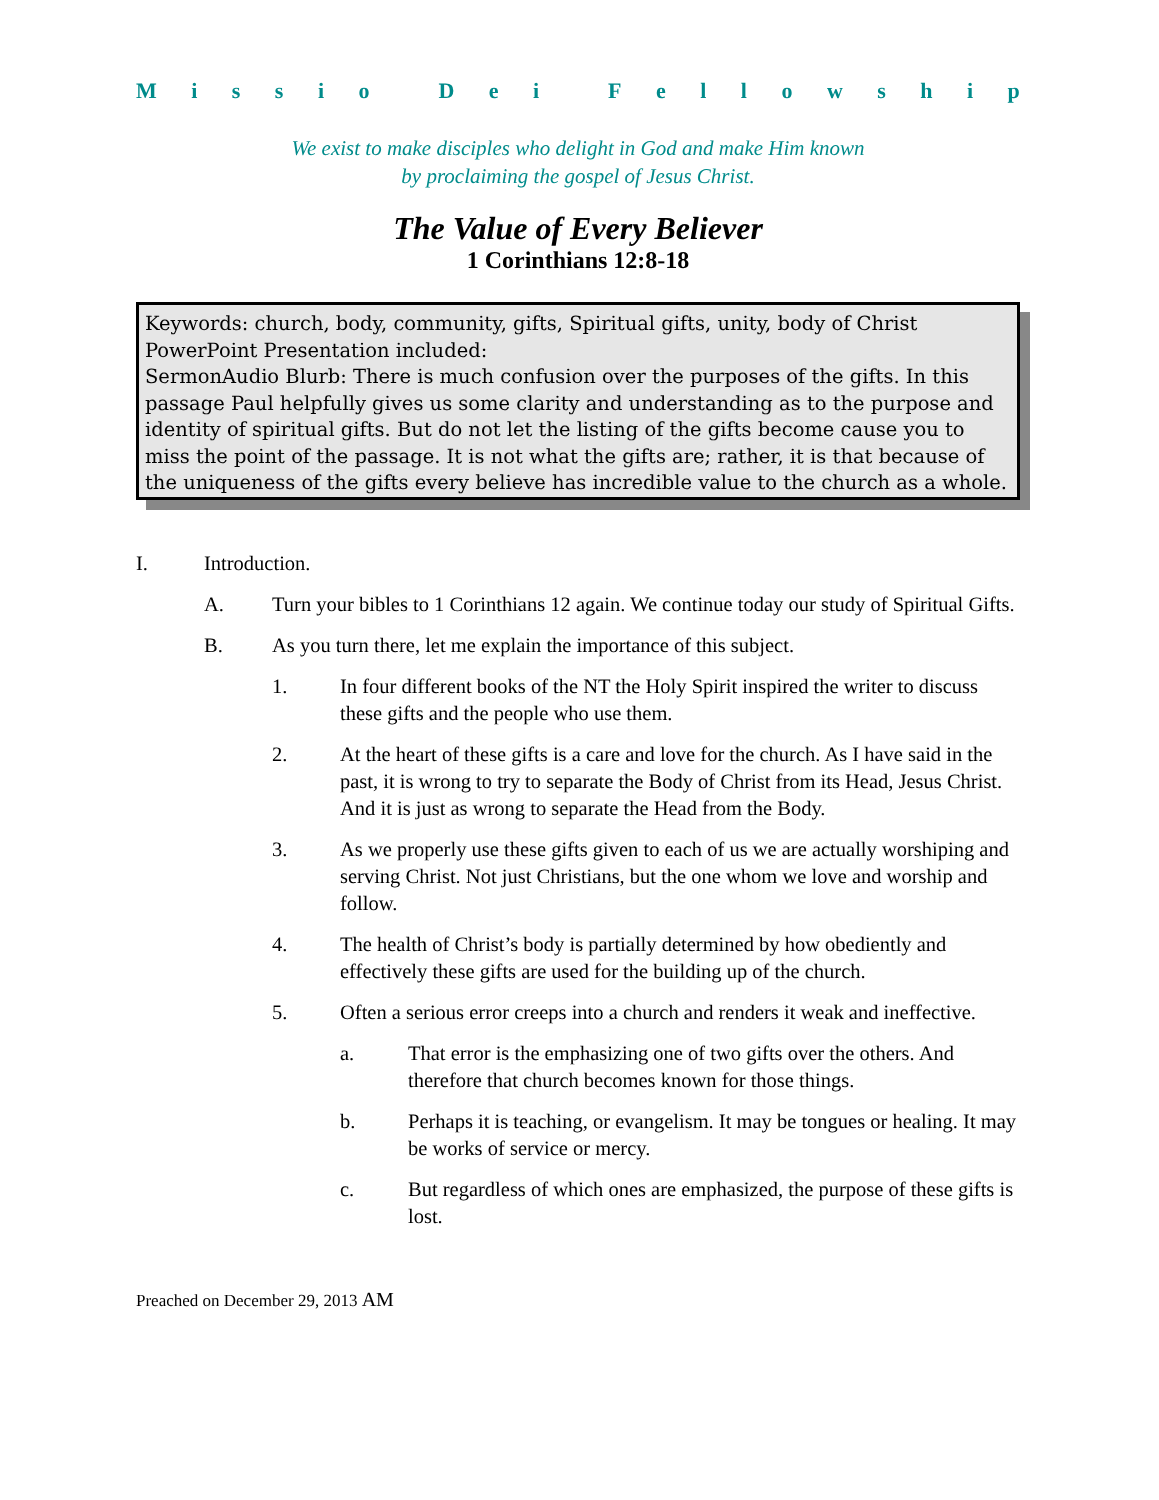Missio Dei Fellowship
We exist to make disciples who delight in God and make Him known
by proclaiming the gospel of Jesus Christ.
The Value of Every Believer
1 Corinthians 12:8-18
Keywords: church, body, community, gifts, Spiritual gifts, unity, body of Christ
PowerPoint Presentation included:
SermonAudio Blurb: There is much confusion over the purposes of the gifts. In this passage Paul helpfully gives us some clarity and understanding as to the purpose and identity of spiritual gifts. But do not let the listing of the gifts become cause you to miss the point of the passage. It is not what the gifts are; rather, it is that because of the uniqueness of the gifts every believe has incredible value to the church as a whole.
I. Introduction.
A. Turn your bibles to 1 Corinthians 12 again. We continue today our study of Spiritual Gifts.
B. As you turn there, let me explain the importance of this subject.
1. In four different books of the NT the Holy Spirit inspired the writer to discuss these gifts and the people who use them.
2. At the heart of these gifts is a care and love for the church. As I have said in the past, it is wrong to try to separate the Body of Christ from its Head, Jesus Christ. And it is just as wrong to separate the Head from the Body.
3. As we properly use these gifts given to each of us we are actually worshiping and serving Christ. Not just Christians, but the one whom we love and worship and follow.
4. The health of Christ’s body is partially determined by how obediently and effectively these gifts are used for the building up of the church.
5. Often a serious error creeps into a church and renders it weak and ineffective.
a. That error is the emphasizing one of two gifts over the others. And therefore that church becomes known for those things.
b. Perhaps it is teaching, or evangelism. It may be tongues or healing. It may be works of service or mercy.
c. But regardless of which ones are emphasized, the purpose of these gifts is lost.
Preached on December 29, 2013 AM